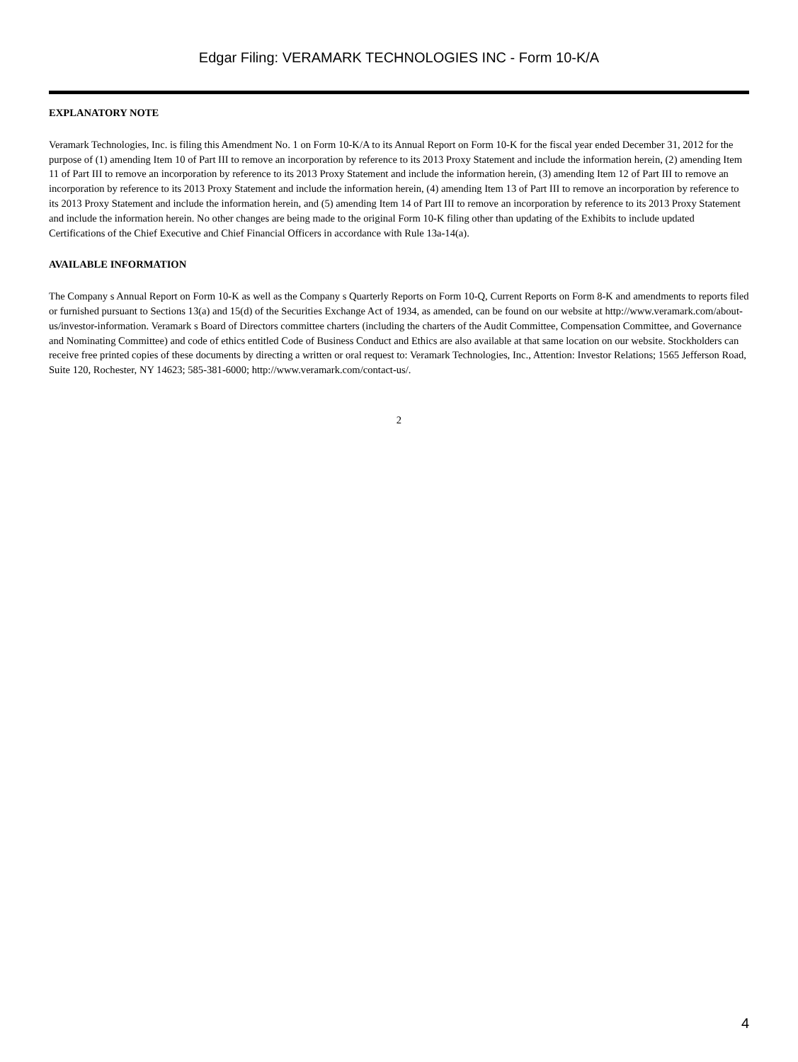Edgar Filing: VERAMARK TECHNOLOGIES INC - Form 10-K/A
EXPLANATORY NOTE
Veramark Technologies, Inc. is filing this Amendment No. 1 on Form 10-K/A to its Annual Report on Form 10-K for the fiscal year ended December 31, 2012 for the purpose of (1) amending Item 10 of Part III to remove an incorporation by reference to its 2013 Proxy Statement and include the information herein, (2) amending Item 11 of Part III to remove an incorporation by reference to its 2013 Proxy Statement and include the information herein, (3) amending Item 12 of Part III to remove an incorporation by reference to its 2013 Proxy Statement and include the information herein, (4) amending Item 13 of Part III to remove an incorporation by reference to its 2013 Proxy Statement and include the information herein, and (5) amending Item 14 of Part III to remove an incorporation by reference to its 2013 Proxy Statement and include the information herein. No other changes are being made to the original Form 10-K filing other than updating of the Exhibits to include updated Certifications of the Chief Executive and Chief Financial Officers in accordance with Rule 13a-14(a).
AVAILABLE INFORMATION
The Company s Annual Report on Form 10-K as well as the Company s Quarterly Reports on Form 10-Q, Current Reports on Form 8-K and amendments to reports filed or furnished pursuant to Sections 13(a) and 15(d) of the Securities Exchange Act of 1934, as amended, can be found on our website at http://www.veramark.com/about-us/investor-information. Veramark s Board of Directors committee charters (including the charters of the Audit Committee, Compensation Committee, and Governance and Nominating Committee) and code of ethics entitled Code of Business Conduct and Ethics are also available at that same location on our website. Stockholders can receive free printed copies of these documents by directing a written or oral request to: Veramark Technologies, Inc., Attention: Investor Relations; 1565 Jefferson Road, Suite 120, Rochester, NY 14623; 585-381-6000; http://www.veramark.com/contact-us/.
2
4